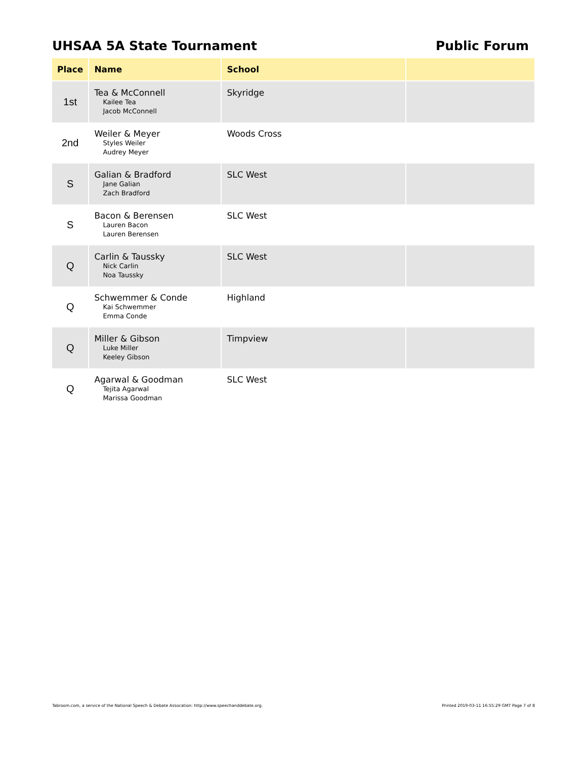UHSAA 5A State Tournament Public Forum
| Place | Name | School | |
| --- | --- | --- | --- |
| 1st | Tea & McConnell Kailee Tea Jacob McConnell | Skyridge | |
| 2nd | Weiler & Meyer Styles Weiler Audrey Meyer | Woods Cross | |
| S | Galian & Bradford Jane Galian Zach Bradford | SLC West | |
| S | Bacon & Berensen Lauren Bacon Lauren Berensen | SLC West | |
| Q | Carlin & Taussky Nick Carlin Noa Taussky | SLC West | |
| Q | Schwemmer & Conde Kai Schwemmer Emma Conde | Highland | |
| Q | Miller & Gibson Luke Miller Keeley Gibson | Timpview | |
| Q | Agarwal & Goodman Tejita Agarwal Marissa Goodman | SLC West | |
Tabroom.com, a service of the National Speech & Debate Assocation: http://www.speechanddebate.org. Printed 2019-03-11 16:55:29 GMT Page 7 of 8